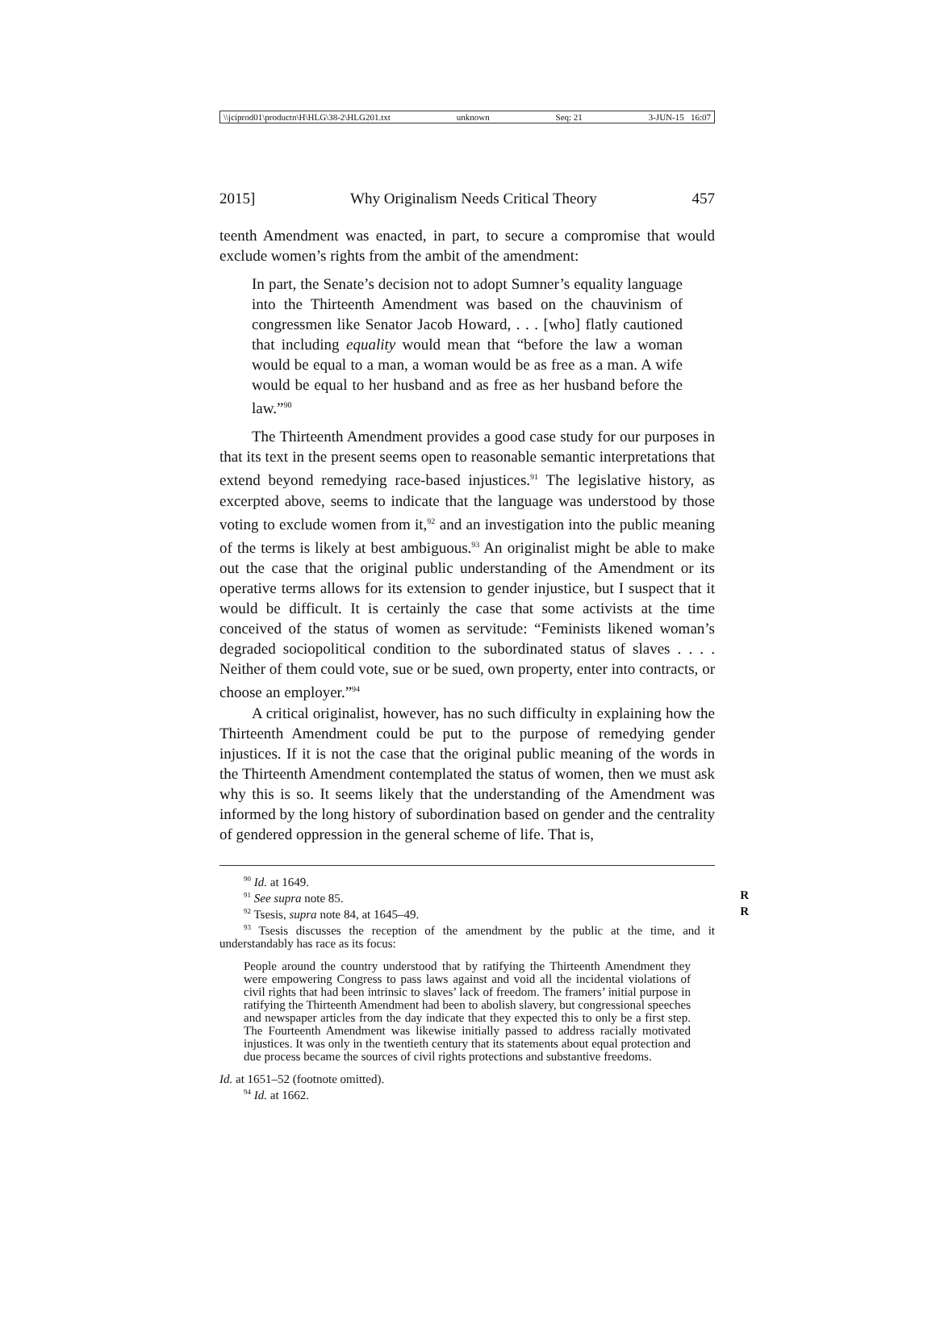\\jciprod01\productn\H\HLG\38-2\HLG201.txt unknown Seq: 21 3-JUN-15 16:07
2015] Why Originalism Needs Critical Theory 457
teenth Amendment was enacted, in part, to secure a compromise that would exclude women’s rights from the ambit of the amendment:
In part, the Senate’s decision not to adopt Sumner’s equality language into the Thirteenth Amendment was based on the chauvinism of congressmen like Senator Jacob Howard, . . . [who] flatly cautioned that including equality would mean that “before the law a woman would be equal to a man, a woman would be as free as a man. A wife would be equal to her husband and as free as her husband before the law.”<sup>90</sup>
The Thirteenth Amendment provides a good case study for our purposes in that its text in the present seems open to reasonable semantic interpretations that extend beyond remedying race-based injustices.<sup>91</sup> The legislative history, as excerpted above, seems to indicate that the language was understood by those voting to exclude women from it,<sup>92</sup> and an investigation into the public meaning of the terms is likely at best ambiguous.<sup>93</sup> An originalist might be able to make out the case that the original public understanding of the Amendment or its operative terms allows for its extension to gender injustice, but I suspect that it would be difficult. It is certainly the case that some activists at the time conceived of the status of women as servitude: “Feminists likened woman’s degraded sociopolitical condition to the subordinated status of slaves . . . . Neither of them could vote, sue or be sued, own property, enter into contracts, or choose an employer.”<sup>94</sup>
A critical originalist, however, has no such difficulty in explaining how the Thirteenth Amendment could be put to the purpose of remedying gender injustices. If it is not the case that the original public meaning of the words in the Thirteenth Amendment contemplated the status of women, then we must ask why this is so. It seems likely that the understanding of the Amendment was informed by the long history of subordination based on gender and the centrality of gendered oppression in the general scheme of life. That is,
<sup>90</sup> Id. at 1649.
<sup>91</sup> See supra note 85. R
<sup>92</sup> Tsesis, supra note 84, at 1645–49. R
<sup>93</sup> Tsesis discusses the reception of the amendment by the public at the time, and it understandably has race as its focus:
People around the country understood that by ratifying the Thirteenth Amendment they were empowering Congress to pass laws against and void all the incidental violations of civil rights that had been intrinsic to slaves’ lack of freedom. The framers’ initial purpose in ratifying the Thirteenth Amendment had been to abolish slavery, but congressional speeches and newspaper articles from the day indicate that they expected this to only be a first step. The Fourteenth Amendment was likewise initially passed to address racially motivated injustices. It was only in the twentieth century that its statements about equal protection and due process became the sources of civil rights protections and substantive freedoms.
Id. at 1651–52 (footnote omitted).
<sup>94</sup> Id. at 1662.